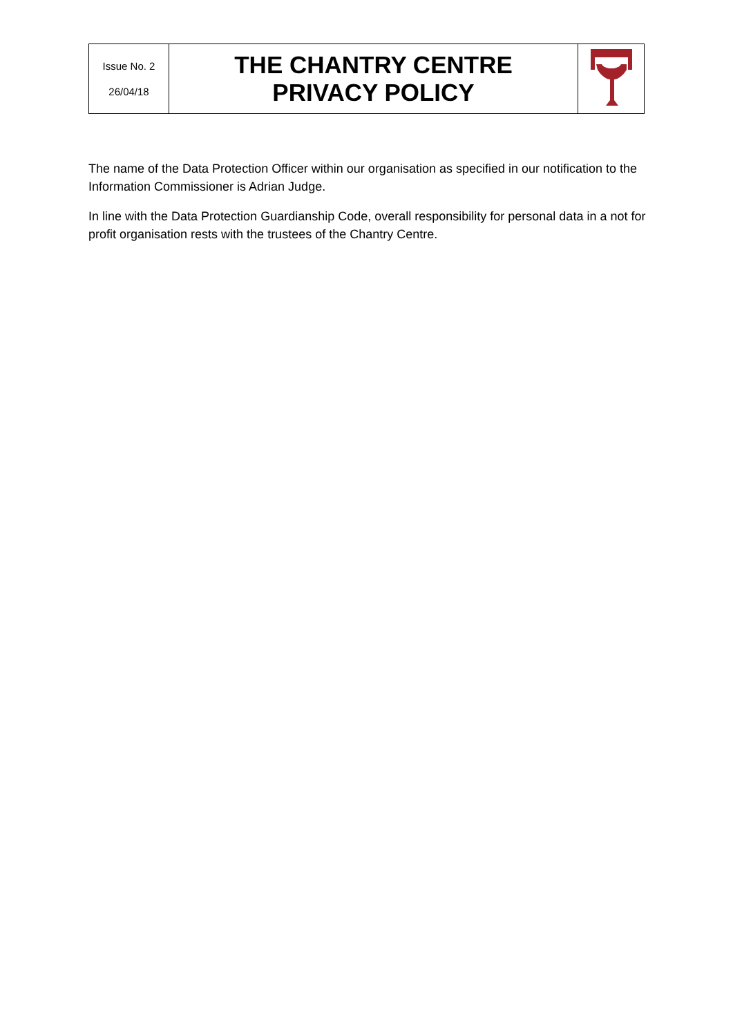| Issue No. 2 26/04/18 | THE CHANTRY CENTRE PRIVACY POLICY | |
The name of the Data Protection Officer within our organisation as specified in our notification to the Information Commissioner is Adrian Judge.
In line with the Data Protection Guardianship Code, overall responsibility for personal data in a not for profit organisation rests with the trustees of the Chantry Centre.